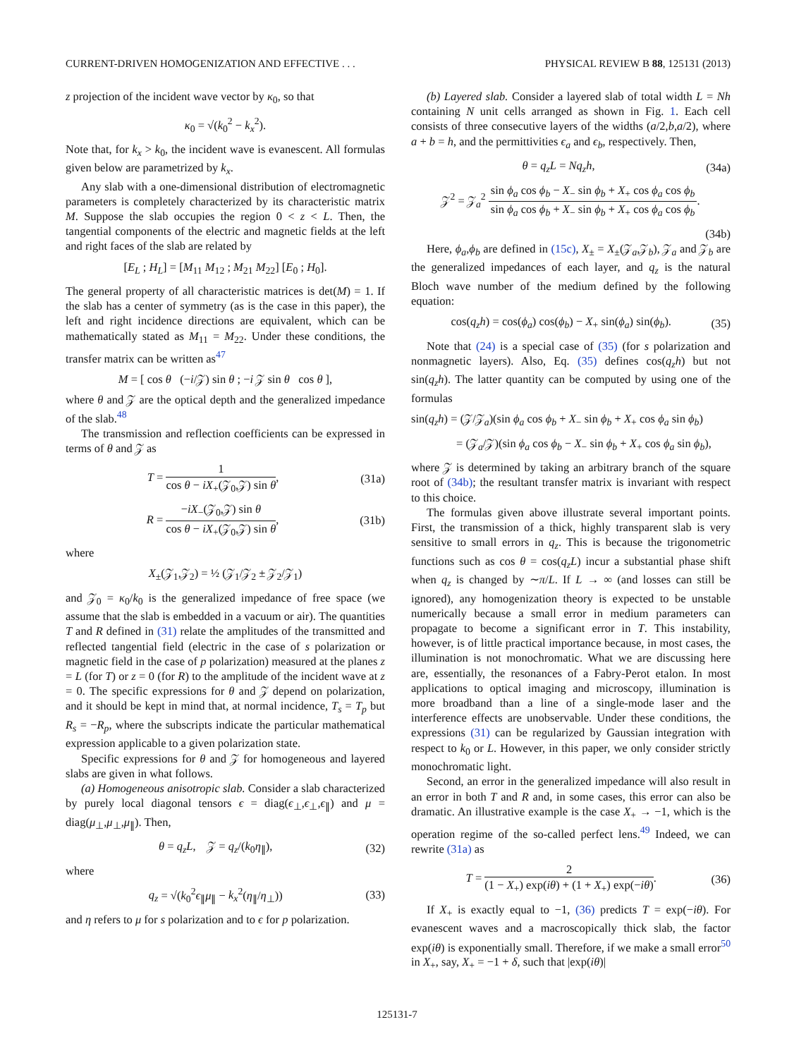CURRENT-DRIVEN HOMOGENIZATION AND EFFECTIVE . . . PHYSICAL REVIEW B 88, 125131 (2013)
z projection of the incident wave vector by κ<sub>0</sub>, so that
κ<sub>0</sub> = √(k<sub>0</sub><sup>2</sup> − k<sub>x</sub><sup>2</sup>).
Note that, for k<sub>x</sub> > k<sub>0</sub>, the incident wave is evanescent. All formulas given below are parametrized by k<sub>x</sub>.
Any slab with a one-dimensional distribution of electromagnetic parameters is completely characterized by its characteristic matrix M. Suppose the slab occupies the region 0 < z < L. Then, the tangential components of the electric and magnetic fields at the left and right faces of the slab are related by
[E<sub>L</sub> ; H<sub>L</sub>] = [M<sub>11</sub> M<sub>12</sub> ; M<sub>21</sub> M<sub>22</sub>] [E<sub>0</sub> ; H<sub>0</sub>].
The general property of all characteristic matrices is det(M) = 1. If the slab has a center of symmetry (as is the case in this paper), the left and right incidence directions are equivalent, which can be mathematically stated as M<sub>11</sub> = M<sub>22</sub>. Under these conditions, the transfer matrix can be written as<sup>47</sup>
M = [ cos θ (−i/𝒵) sin θ ; −i 𝒵 sin θ cos θ ],
where θ and 𝒵 are the optical depth and the generalized impedance of the slab.<sup>48</sup>
The transmission and reflection coefficients can be expressed in terms of θ and 𝒵 as
T = 1 cos θ − iX<sub>+</sub>(𝒵<sub>0</sub>,𝒵) sin θ, (31a)
R = −iX<sub>−</sub>(𝒵<sub>0</sub>,𝒵) sin θ cos θ − iX<sub>+</sub>(𝒵<sub>0</sub>,𝒵) sin θ, (31b)
where
X<sub>±</sub>(𝒵<sub>1</sub>,𝒵<sub>2</sub>) = ½ (𝒵<sub>1</sub>/𝒵<sub>2</sub> ± 𝒵<sub>2</sub>/𝒵<sub>1</sub>)
and 𝒵<sub>0</sub> = κ<sub>0</sub>/k<sub>0</sub> is the generalized impedance of free space (we assume that the slab is embedded in a vacuum or air). The quantities T and R defined in (31) relate the amplitudes of the transmitted and reflected tangential field (electric in the case of s polarization or magnetic field in the case of p polarization) measured at the planes z = L (for T) or z = 0 (for R) to the amplitude of the incident wave at z = 0. The specific expressions for θ and 𝒵 depend on polarization, and it should be kept in mind that, at normal incidence, T<sub>s</sub> = T<sub>p</sub> but R<sub>s</sub> = −R<sub>p</sub>, where the subscripts indicate the particular mathematical expression applicable to a given polarization state.
Specific expressions for θ and 𝒵 for homogeneous and layered slabs are given in what follows.
(a) Homogeneous anisotropic slab. Consider a slab characterized by purely local diagonal tensors ϵ = diag(ϵ<sub>⊥</sub>,ϵ<sub>⊥</sub>,ϵ<sub>∥</sub>) and μ = diag(μ<sub>⊥</sub>,μ<sub>⊥</sub>,μ<sub>∥</sub>). Then,
θ = q<sub>z</sub>L, 𝒵 = q<sub>z</sub>/(k<sub>0</sub>η<sub>∥</sub>), (32)
where
q<sub>z</sub> = √(k<sub>0</sub><sup>2</sup>ϵ<sub>∥</sub>μ<sub>∥</sub> − k<sub>x</sub><sup>2</sup>(η<sub>∥</sub>/η<sub>⊥</sub>)) (33)
and η refers to μ for s polarization and to ϵ for p polarization.
(b) Layered slab. Consider a layered slab of total width L = Nh containing N unit cells arranged as shown in Fig. 1. Each cell consists of three consecutive layers of the widths (a/2,b,a/2), where a + b = h, and the permittivities ϵ<sub>a</sub> and ϵ<sub>b</sub>, respectively. Then,
θ = q<sub>z</sub>L = Nq<sub>z</sub>h, (34a)
𝒵<sup>2</sup> = 𝒵<sub>a</sub><sup>2</sup> sin ϕ<sub>a</sub> cos ϕ<sub>b</sub> − X<sub>−</sub> sin ϕ<sub>b</sub> + X<sub>+</sub> cos ϕ<sub>a</sub> cos ϕ<sub>b</sub> sin ϕ<sub>a</sub> cos ϕ<sub>b</sub> + X<sub>−</sub> sin ϕ<sub>b</sub> + X<sub>+</sub> cos ϕ<sub>a</sub> cos ϕ<sub>b</sub>.
(34b)
Here, ϕ<sub>a</sub>,ϕ<sub>b</sub> are defined in (15c), X<sub>±</sub> = X<sub>±</sub>(𝒵<sub>a</sub>,𝒵<sub>b</sub>), 𝒵<sub>a</sub> and 𝒵<sub>b</sub> are the generalized impedances of each layer, and q<sub>z</sub> is the natural Bloch wave number of the medium defined by the following equation:
cos(q<sub>z</sub>h) = cos(ϕ<sub>a</sub>) cos(ϕ<sub>b</sub>) − X<sub>+</sub> sin(ϕ<sub>a</sub>) sin(ϕ<sub>b</sub>). (35)
Note that (24) is a special case of (35) (for s polarization and nonmagnetic layers). Also, Eq. (35) defines cos(q<sub>z</sub>h) but not sin(q<sub>z</sub>h). The latter quantity can be computed by using one of the formulas
sin(q<sub>z</sub>h) = (𝒵/𝒵<sub>a</sub>)(sin ϕ<sub>a</sub> cos ϕ<sub>b</sub> + X<sub>−</sub> sin ϕ<sub>b</sub> + X<sub>+</sub> cos ϕ<sub>a</sub> sin ϕ<sub>b</sub>)
= (𝒵<sub>a</sub>/𝒵)(sin ϕ<sub>a</sub> cos ϕ<sub>b</sub> − X<sub>−</sub> sin ϕ<sub>b</sub> + X<sub>+</sub> cos ϕ<sub>a</sub> sin ϕ<sub>b</sub>),
where 𝒵 is determined by taking an arbitrary branch of the square root of (34b); the resultant transfer matrix is invariant with respect to this choice.
The formulas given above illustrate several important points. First, the transmission of a thick, highly transparent slab is very sensitive to small errors in q<sub>z</sub>. This is because the trigonometric functions such as cos θ = cos(q<sub>z</sub>L) incur a substantial phase shift when q<sub>z</sub> is changed by ∼π/L. If L → ∞ (and losses can still be ignored), any homogenization theory is expected to be unstable numerically because a small error in medium parameters can propagate to become a significant error in T. This instability, however, is of little practical importance because, in most cases, the illumination is not monochromatic. What we are discussing here are, essentially, the resonances of a Fabry-Perot etalon. In most applications to optical imaging and microscopy, illumination is more broadband than a line of a single-mode laser and the interference effects are unobservable. Under these conditions, the expressions (31) can be regularized by Gaussian integration with respect to k<sub>0</sub> or L. However, in this paper, we only consider strictly monochromatic light.
Second, an error in the generalized impedance will also result in an error in both T and R and, in some cases, this error can also be dramatic. An illustrative example is the case X<sub>+</sub> → −1, which is the operation regime of the so-called perfect lens.<sup>49</sup> Indeed, we can rewrite (31a) as
T = 2 (1 − X<sub>+</sub>) exp(iθ) + (1 + X<sub>+</sub>) exp(−iθ). (36)
If X<sub>+</sub> is exactly equal to −1, (36) predicts T = exp(−iθ). For evanescent waves and a macroscopically thick slab, the factor exp(iθ) is exponentially small. Therefore, if we make a small error<sup>50</sup> in X<sub>+</sub>, say, X<sub>+</sub> = −1 + δ, such that |exp(iθ)|
125131-7